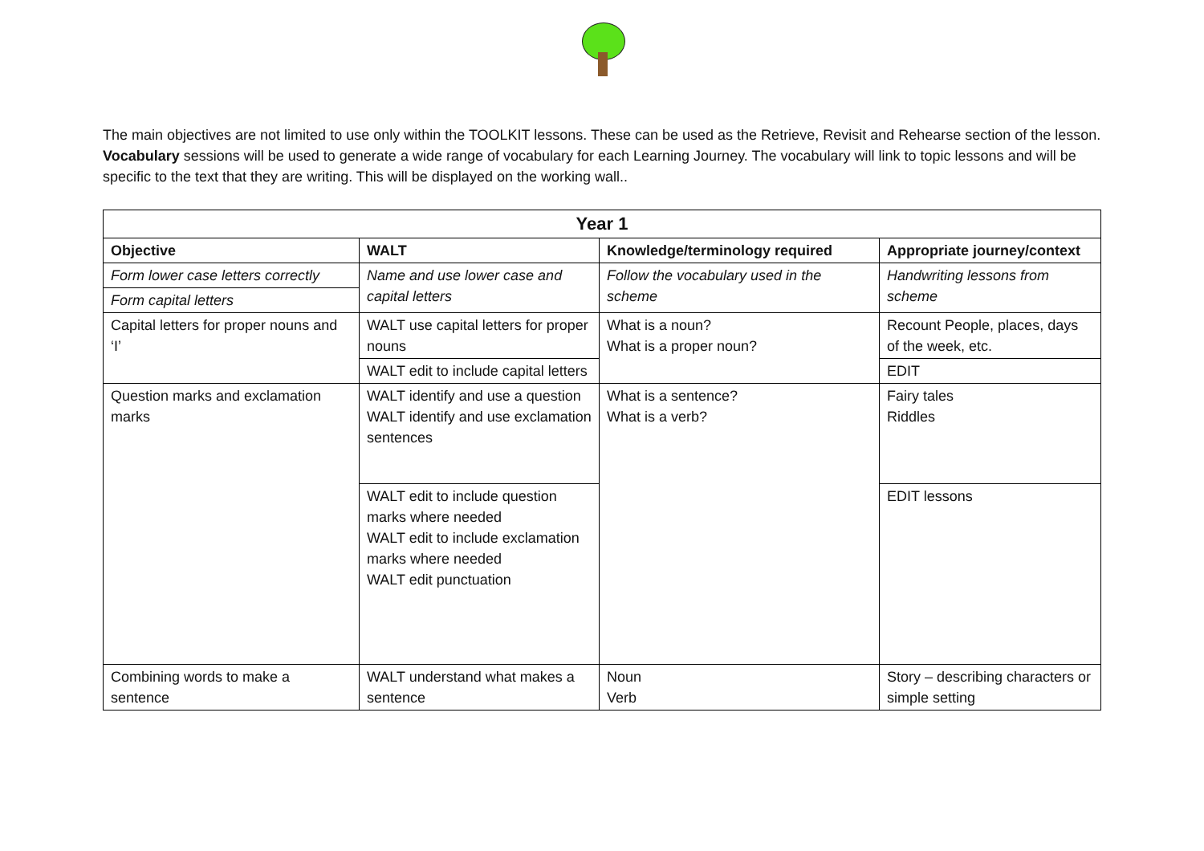The main objectives are not limited to use only within the TOOLKIT lessons. These can be used as the Retrieve, Revisit and Rehearse section of the lesson.
Vocabulary sessions will be used to generate a wide range of vocabulary for each Learning Journey. The vocabulary will link to topic lessons and will be specific to the text that they are writing. This will be displayed on the working wall..
| Year 1 | | | |
| --- | --- | --- | --- |
| Objective | WALT | Knowledge/terminology required | Appropriate journey/context |
| Form lower case letters correctly | Name and use lower case and capital letters | Follow the vocabulary used in the scheme | Handwriting lessons from scheme |
| Form capital letters | | | |
| Capital letters for proper nouns and ‘I’ | WALT use capital letters for proper nouns | What is a noun? What is a proper noun? | Recount People, places, days of the week, etc. |
| | WALT edit to include capital letters | | EDIT |
| Question marks and exclamation marks | WALT identify and use a question WALT identify and use exclamation sentences | What is a sentence? What is a verb? | Fairy tales Riddles |
| | WALT edit to include question marks where needed WALT edit to include exclamation marks where needed WALT edit punctuation | | EDIT lessons |
| Combining words to make a sentence | WALT understand what makes a sentence | Noun Verb | Story – describing characters or simple setting |